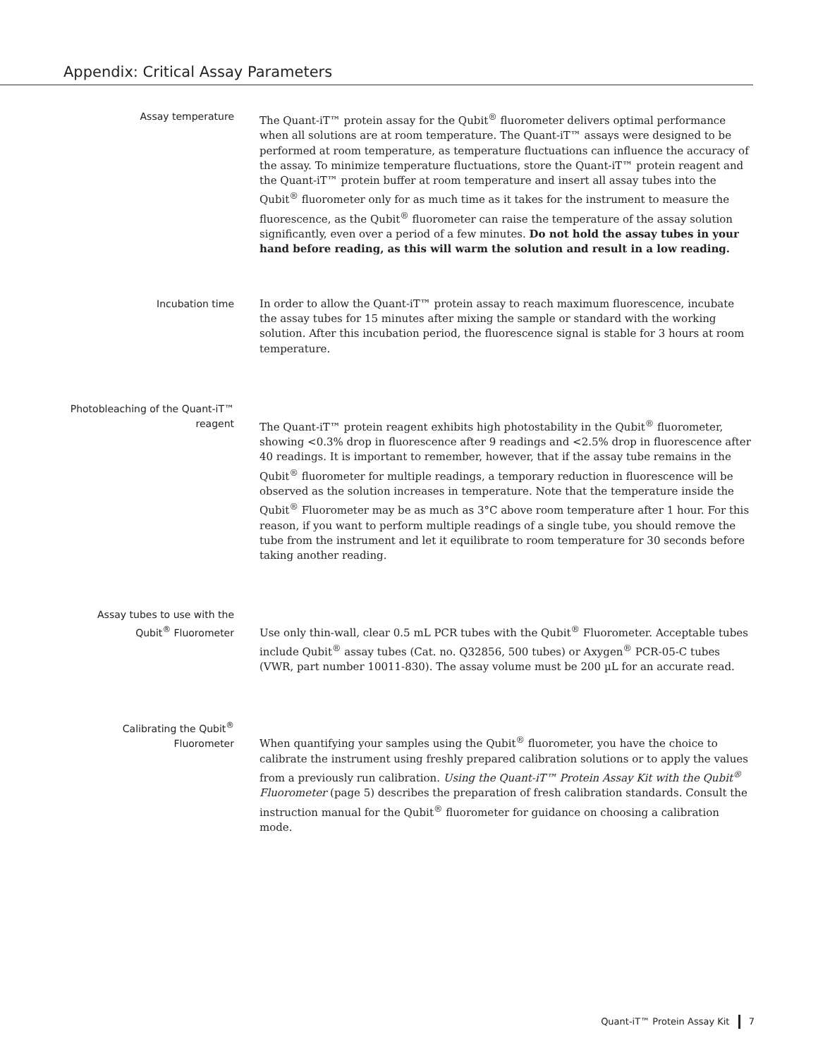Appendix: Critical Assay Parameters
Assay temperature
The Quant-iT™ protein assay for the Qubit<sup>®</sup> fluorometer delivers optimal performance when all solutions are at room temperature. The Quant-iT™ assays were designed to be performed at room temperature, as temperature fluctuations can influence the accuracy of the assay. To minimize temperature fluctuations, store the Quant-iT™ protein reagent and the Quant-iT™ protein buffer at room temperature and insert all assay tubes into the Qubit<sup>®</sup> fluorometer only for as much time as it takes for the instrument to measure the fluorescence, as the Qubit<sup>®</sup> fluorometer can raise the temperature of the assay solution significantly, even over a period of a few minutes. Do not hold the assay tubes in your hand before reading, as this will warm the solution and result in a low reading.
Incubation time
In order to allow the Quant-iT™ protein assay to reach maximum fluorescence, incubate the assay tubes for 15 minutes after mixing the sample or standard with the working solution. After this incubation period, the fluorescence signal is stable for 3 hours at room temperature.
Photobleaching of the Quant-iT™ reagent
The Quant-iT™ protein reagent exhibits high photostability in the Qubit<sup>®</sup> fluorometer, showing <0.3% drop in fluorescence after 9 readings and <2.5% drop in fluorescence after 40 readings. It is important to remember, however, that if the assay tube remains in the Qubit<sup>®</sup> fluorometer for multiple readings, a temporary reduction in fluorescence will be observed as the solution increases in temperature. Note that the temperature inside the Qubit<sup>®</sup> Fluorometer may be as much as 3°C above room temperature after 1 hour. For this reason, if you want to perform multiple readings of a single tube, you should remove the tube from the instrument and let it equilibrate to room temperature for 30 seconds before taking another reading.
Assay tubes to use with the Qubit<sup>®</sup> Fluorometer
Use only thin-wall, clear 0.5 mL PCR tubes with the Qubit<sup>®</sup> Fluorometer. Acceptable tubes include Qubit<sup>®</sup> assay tubes (Cat. no. Q32856, 500 tubes) or Axygen<sup>®</sup> PCR-05-C tubes (VWR, part number 10011-830). The assay volume must be 200 µL for an accurate read.
Calibrating the Qubit<sup>®</sup> Fluorometer
When quantifying your samples using the Qubit<sup>®</sup> fluorometer, you have the choice to calibrate the instrument using freshly prepared calibration solutions or to apply the values from a previously run calibration. Using the Quant-iT™ Protein Assay Kit with the Qubit<sup>®</sup> Fluorometer (page 5) describes the preparation of fresh calibration standards. Consult the instruction manual for the Qubit<sup>®</sup> fluorometer for guidance on choosing a calibration mode.
Quant-iT™ Protein Assay Kit 7